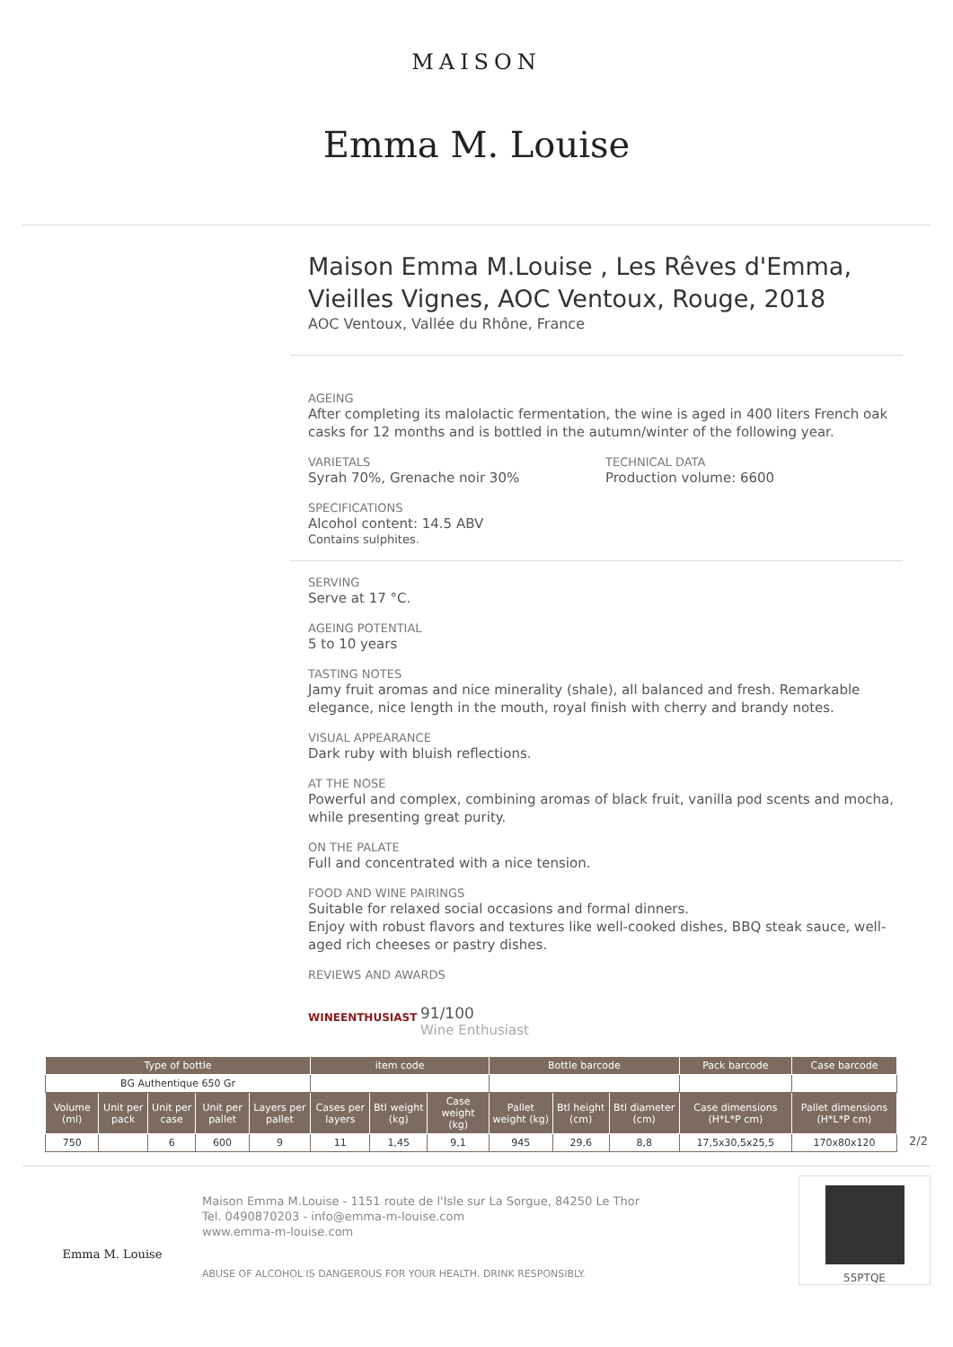MAISON
Emma M. Louise
Maison Emma M.Louise , Les Rêves d'Emma, Vieilles Vignes, AOC Ventoux, Rouge, 2018
AOC Ventoux, Vallée du Rhône, France
AGEING
After completing its malolactic fermentation, the wine is aged in 400 liters French oak casks for 12 months and is bottled in the autumn/winter of the following year.
VARIETALS
Syrah 70%, Grenache noir 30%
TECHNICAL DATA
Production volume: 6600
SPECIFICATIONS
Alcohol content: 14.5 ABV
Contains sulphites.
SERVING
Serve at 17 °C.
AGEING POTENTIAL
5 to 10 years
TASTING NOTES
Jamy fruit aromas and nice minerality (shale), all balanced and fresh. Remarkable elegance, nice length in the mouth, royal finish with cherry and brandy notes.
VISUAL APPEARANCE
Dark ruby with bluish reflections.
AT THE NOSE
Powerful and complex, combining aromas of black fruit, vanilla pod scents and mocha, while presenting great purity.
ON THE PALATE
Full and concentrated with a nice tension.
FOOD AND WINE PAIRINGS
Suitable for relaxed social occasions and formal dinners.
Enjoy with robust flavors and textures like well-cooked dishes, BBQ steak sauce, well-aged rich cheeses or pastry dishes.
REVIEWS AND AWARDS
WINEENTHUSIAST
91/100
Wine Enthusiast
| Type of bottle | | | | | item code | | | Bottle barcode | | | Pack barcode | | Case barcode |
| --- | --- | --- | --- | --- | --- | --- | --- | --- | --- | --- | --- | --- | --- |
| BG Authentique 650 Gr | | | | | | | | | | | | | |
| Volume (ml) | Unit per pack | Unit per case | Unit per pallet | Layers per pallet | Cases per layers | Btl weight (kg) | Case weight (kg) | Pallet weight (kg) | Btl height (cm) | Btl diameter (cm) | Case dimensions (H*L*P cm) | Pallet dimensions (H*L*P cm) | |
| 750 | | 6 | 600 | 9 | 11 | 1,45 | 9,1 | 945 | 29,6 | 8,8 | 17,5x30,5x25,5 | 170x80x120 | |
2/2
Emma M. Louise
Maison Emma M.Louise - 1151 route de l'Isle sur La Sorgue, 84250 Le Thor
Tel. 0490870203 - info@emma-m-louise.com
www.emma-m-louise.com
ABUSE OF ALCOHOL IS DANGEROUS FOR YOUR HEALTH. DRINK RESPONSIBLY.
55PTQE